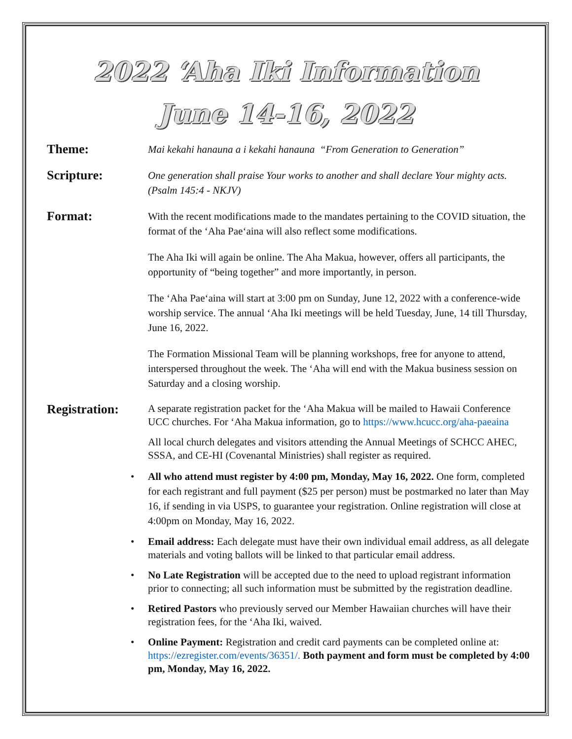2022 ‘Aha Iki Information
June 14-16, 2022
Theme:
Mai kekahi hanauna a i kekahi hanauna “From Generation to Generation”
Scripture:
One generation shall praise Your works to another and shall declare Your mighty acts. (Psalm 145:4 - NKJV)
Format:
With the recent modifications made to the mandates pertaining to the COVID situation, the format of the ‘Aha Pae‘aina will also reflect some modifications.
The Aha Iki will again be online. The Aha Makua, however, offers all participants, the opportunity of “being together” and more importantly, in person.
The ‘Aha Pae‘aina will start at 3:00 pm on Sunday, June 12, 2022 with a conference-wide worship service. The annual ‘Aha Iki meetings will be held Tuesday, June, 14 till Thursday, June 16, 2022.
The Formation Missional Team will be planning workshops, free for anyone to attend, interspersed throughout the week. The ‘Aha will end with the Makua business session on Saturday and a closing worship.
Registration:
A separate registration packet for the ‘Aha Makua will be mailed to Hawaii Conference UCC churches. For ‘Aha Makua information, go to https://www.hcucc.org/aha-paeaina
All local church delegates and visitors attending the Annual Meetings of SCHCC AHEC, SSSA, and CE-HI (Covenantal Ministries) shall register as required.
All who attend must register by 4:00 pm, Monday, May 16, 2022. One form, completed for each registrant and full payment ($25 per person) must be postmarked no later than May 16, if sending in via USPS, to guarantee your registration. Online registration will close at 4:00pm on Monday, May 16, 2022.
Email address: Each delegate must have their own individual email address, as all delegate materials and voting ballots will be linked to that particular email address.
No Late Registration will be accepted due to the need to upload registrant information prior to connecting; all such information must be submitted by the registration deadline.
Retired Pastors who previously served our Member Hawaiian churches will have their registration fees, for the ‘Aha Iki, waived.
Online Payment: Registration and credit card payments can be completed online at: https://ezregister.com/events/36351/. Both payment and form must be completed by 4:00 pm, Monday, May 16, 2022.